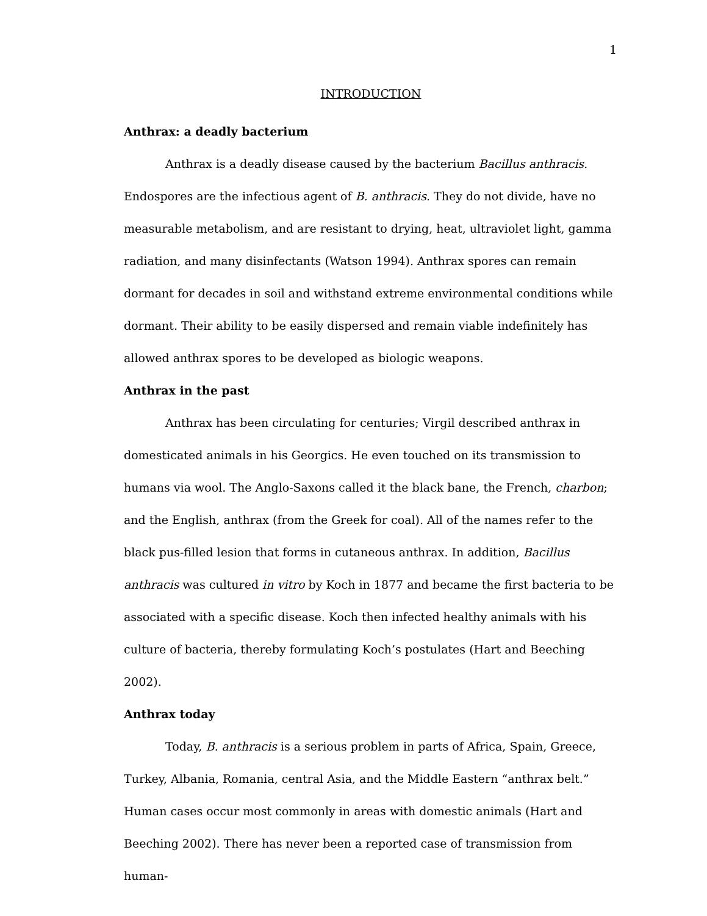1
INTRODUCTION
Anthrax: a deadly bacterium
Anthrax is a deadly disease caused by the bacterium Bacillus anthracis. Endospores are the infectious agent of B. anthracis. They do not divide, have no measurable metabolism, and are resistant to drying, heat, ultraviolet light, gamma radiation, and many disinfectants (Watson 1994). Anthrax spores can remain dormant for decades in soil and withstand extreme environmental conditions while dormant. Their ability to be easily dispersed and remain viable indefinitely has allowed anthrax spores to be developed as biologic weapons.
Anthrax in the past
Anthrax has been circulating for centuries; Virgil described anthrax in domesticated animals in his Georgics. He even touched on its transmission to humans via wool. The Anglo-Saxons called it the black bane, the French, charbon; and the English, anthrax (from the Greek for coal). All of the names refer to the black pus-filled lesion that forms in cutaneous anthrax. In addition, Bacillus anthracis was cultured in vitro by Koch in 1877 and became the first bacteria to be associated with a specific disease. Koch then infected healthy animals with his culture of bacteria, thereby formulating Koch’s postulates (Hart and Beeching 2002).
Anthrax today
Today, B. anthracis is a serious problem in parts of Africa, Spain, Greece, Turkey, Albania, Romania, central Asia, and the Middle Eastern “anthrax belt.” Human cases occur most commonly in areas with domestic animals (Hart and Beeching 2002). There has never been a reported case of transmission from human-